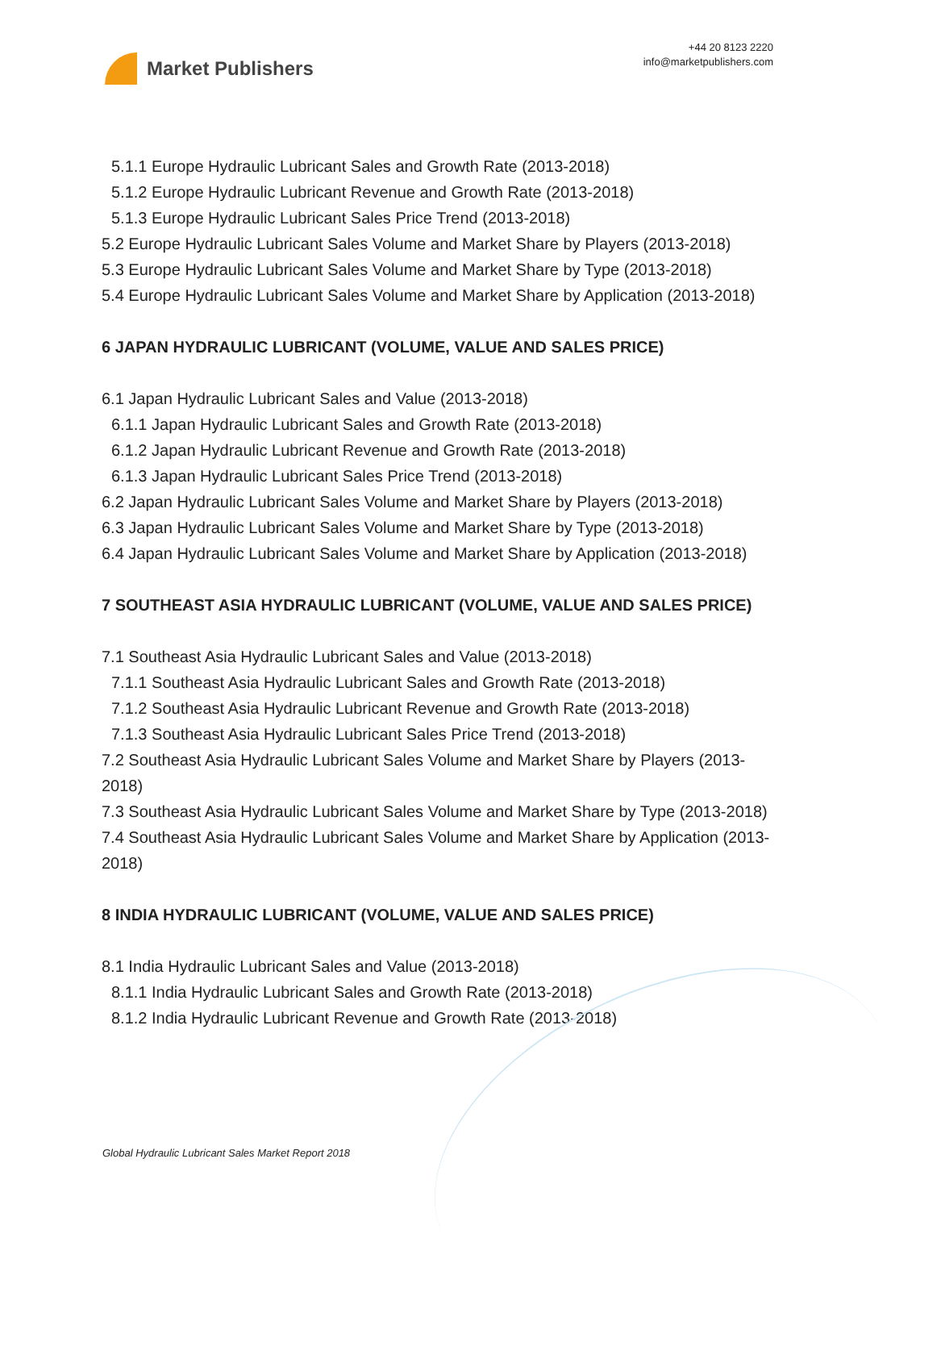Market Publishers
+44 20 8123 2220
info@marketpublishers.com
5.1.1 Europe Hydraulic Lubricant Sales and Growth Rate (2013-2018)
5.1.2 Europe Hydraulic Lubricant Revenue and Growth Rate (2013-2018)
5.1.3 Europe Hydraulic Lubricant Sales Price Trend (2013-2018)
5.2 Europe Hydraulic Lubricant Sales Volume and Market Share by Players (2013-2018)
5.3 Europe Hydraulic Lubricant Sales Volume and Market Share by Type (2013-2018)
5.4 Europe Hydraulic Lubricant Sales Volume and Market Share by Application (2013-2018)
6 JAPAN HYDRAULIC LUBRICANT (VOLUME, VALUE AND SALES PRICE)
6.1 Japan Hydraulic Lubricant Sales and Value (2013-2018)
6.1.1 Japan Hydraulic Lubricant Sales and Growth Rate (2013-2018)
6.1.2 Japan Hydraulic Lubricant Revenue and Growth Rate (2013-2018)
6.1.3 Japan Hydraulic Lubricant Sales Price Trend (2013-2018)
6.2 Japan Hydraulic Lubricant Sales Volume and Market Share by Players (2013-2018)
6.3 Japan Hydraulic Lubricant Sales Volume and Market Share by Type (2013-2018)
6.4 Japan Hydraulic Lubricant Sales Volume and Market Share by Application (2013-2018)
7 SOUTHEAST ASIA HYDRAULIC LUBRICANT (VOLUME, VALUE AND SALES PRICE)
7.1 Southeast Asia Hydraulic Lubricant Sales and Value (2013-2018)
7.1.1 Southeast Asia Hydraulic Lubricant Sales and Growth Rate (2013-2018)
7.1.2 Southeast Asia Hydraulic Lubricant Revenue and Growth Rate (2013-2018)
7.1.3 Southeast Asia Hydraulic Lubricant Sales Price Trend (2013-2018)
7.2 Southeast Asia Hydraulic Lubricant Sales Volume and Market Share by Players (2013-2018)
7.3 Southeast Asia Hydraulic Lubricant Sales Volume and Market Share by Type (2013-2018)
7.4 Southeast Asia Hydraulic Lubricant Sales Volume and Market Share by Application (2013-2018)
8 INDIA HYDRAULIC LUBRICANT (VOLUME, VALUE AND SALES PRICE)
8.1 India Hydraulic Lubricant Sales and Value (2013-2018)
8.1.1 India Hydraulic Lubricant Sales and Growth Rate (2013-2018)
8.1.2 India Hydraulic Lubricant Revenue and Growth Rate (2013-2018)
Global Hydraulic Lubricant Sales Market Report 2018